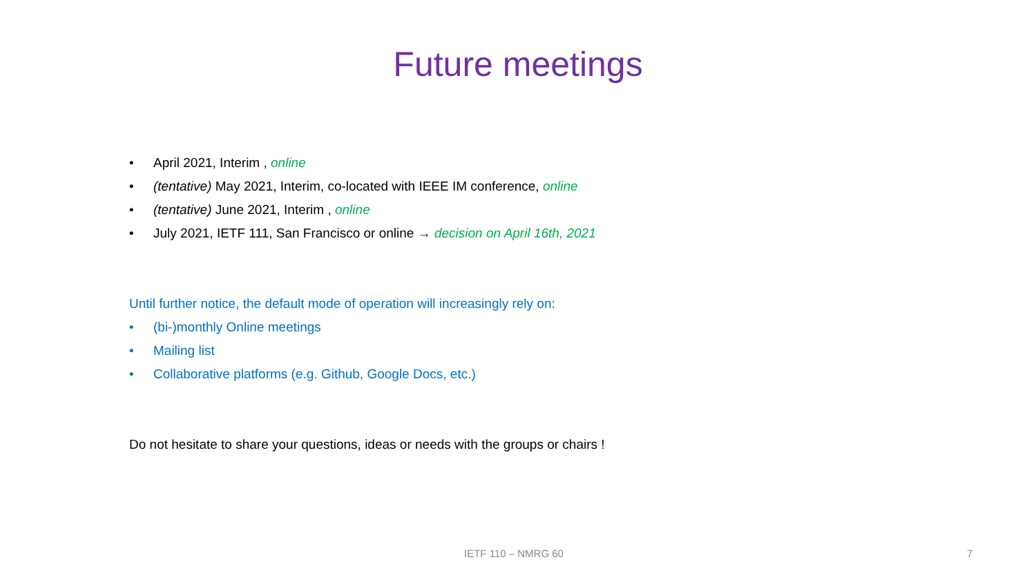Future meetings
• April 2021, Interim , online
• (tentative) May 2021, Interim, co-located with IEEE IM conference, online
• (tentative) June 2021, Interim , online
• July 2021, IETF 111, San Francisco or online → decision on April 16th, 2021
Until further notice, the default mode of operation will increasingly rely on:
• (bi-)monthly Online meetings
• Mailing list
• Collaborative platforms (e.g. Github, Google Docs, etc.)
Do not hesitate to share your questions, ideas or needs with the groups or chairs !
IETF 110 – NMRG 60 7